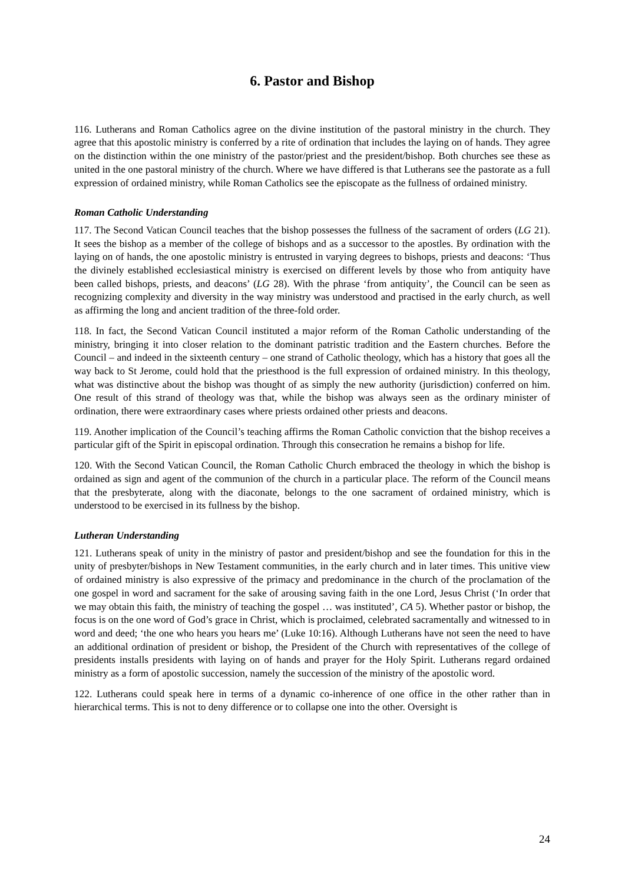6. Pastor and Bishop
116. Lutherans and Roman Catholics agree on the divine institution of the pastoral ministry in the church. They agree that this apostolic ministry is conferred by a rite of ordination that includes the laying on of hands. They agree on the distinction within the one ministry of the pastor/priest and the president/bishop. Both churches see these as united in the one pastoral ministry of the church. Where we have differed is that Lutherans see the pastorate as a full expression of ordained ministry, while Roman Catholics see the episcopate as the fullness of ordained ministry.
Roman Catholic Understanding
117. The Second Vatican Council teaches that the bishop possesses the fullness of the sacrament of orders (LG 21). It sees the bishop as a member of the college of bishops and as a successor to the apostles. By ordination with the laying on of hands, the one apostolic ministry is entrusted in varying degrees to bishops, priests and deacons: ‘Thus the divinely established ecclesiastical ministry is exercised on different levels by those who from antiquity have been called bishops, priests, and deacons’ (LG 28). With the phrase ‘from antiquity’, the Council can be seen as recognizing complexity and diversity in the way ministry was understood and practised in the early church, as well as affirming the long and ancient tradition of the three-fold order.
118. In fact, the Second Vatican Council instituted a major reform of the Roman Catholic understanding of the ministry, bringing it into closer relation to the dominant patristic tradition and the Eastern churches. Before the Council – and indeed in the sixteenth century – one strand of Catholic theology, which has a history that goes all the way back to St Jerome, could hold that the priesthood is the full expression of ordained ministry. In this theology, what was distinctive about the bishop was thought of as simply the new authority (jurisdiction) conferred on him. One result of this strand of theology was that, while the bishop was always seen as the ordinary minister of ordination, there were extraordinary cases where priests ordained other priests and deacons.
119. Another implication of the Council’s teaching affirms the Roman Catholic conviction that the bishop receives a particular gift of the Spirit in episcopal ordination. Through this consecration he remains a bishop for life.
120. With the Second Vatican Council, the Roman Catholic Church embraced the theology in which the bishop is ordained as sign and agent of the communion of the church in a particular place. The reform of the Council means that the presbyterate, along with the diaconate, belongs to the one sacrament of ordained ministry, which is understood to be exercised in its fullness by the bishop.
Lutheran Understanding
121. Lutherans speak of unity in the ministry of pastor and president/bishop and see the foundation for this in the unity of presbyter/bishops in New Testament communities, in the early church and in later times. This unitive view of ordained ministry is also expressive of the primacy and predominance in the church of the proclamation of the one gospel in word and sacrament for the sake of arousing saving faith in the one Lord, Jesus Christ (‘In order that we may obtain this faith, the ministry of teaching the gospel … was instituted’, CA 5). Whether pastor or bishop, the focus is on the one word of God’s grace in Christ, which is proclaimed, celebrated sacramentally and witnessed to in word and deed; ‘the one who hears you hears me’ (Luke 10:16). Although Lutherans have not seen the need to have an additional ordination of president or bishop, the President of the Church with representatives of the college of presidents installs presidents with laying on of hands and prayer for the Holy Spirit. Lutherans regard ordained ministry as a form of apostolic succession, namely the succession of the ministry of the apostolic word.
122. Lutherans could speak here in terms of a dynamic co-inherence of one office in the other rather than in hierarchical terms. This is not to deny difference or to collapse one into the other. Oversight is
24